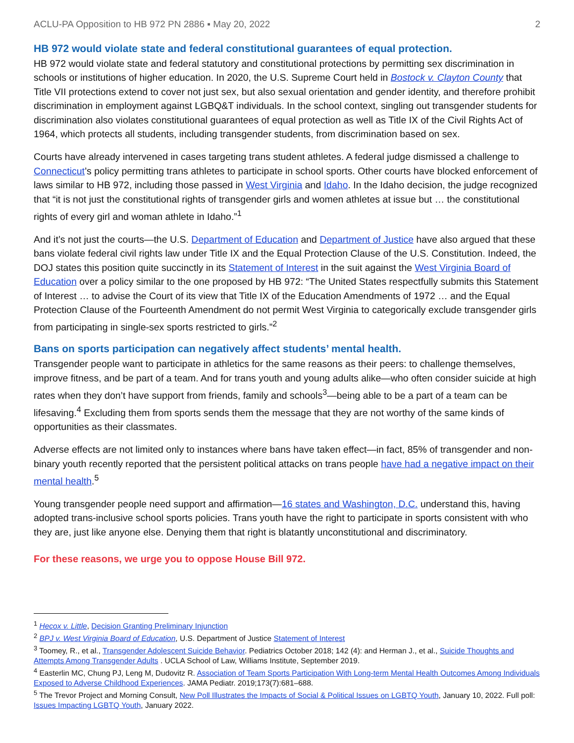ACLU-PA Opposition to HB 972 PN 2886 ▪ May 20, 2022 2
HB 972 would violate state and federal constitutional guarantees of equal protection.
HB 972 would violate state and federal statutory and constitutional protections by permitting sex discrimination in schools or institutions of higher education. In 2020, the U.S. Supreme Court held in Bostock v. Clayton County that Title VII protections extend to cover not just sex, but also sexual orientation and gender identity, and therefore prohibit discrimination in employment against LGBQ&T individuals. In the school context, singling out transgender students for discrimination also violates constitutional guarantees of equal protection as well as Title IX of the Civil Rights Act of 1964, which protects all students, including transgender students, from discrimination based on sex.
Courts have already intervened in cases targeting trans student athletes. A federal judge dismissed a challenge to Connecticut’s policy permitting trans athletes to participate in school sports. Other courts have blocked enforcement of laws similar to HB 972, including those passed in West Virginia and Idaho. In the Idaho decision, the judge recognized that “it is not just the constitutional rights of transgender girls and women athletes at issue but … the constitutional rights of every girl and woman athlete in Idaho.”<sup>1</sup>
And it’s not just the courts—the U.S. Department of Education and Department of Justice have also argued that these bans violate federal civil rights law under Title IX and the Equal Protection Clause of the U.S. Constitution. Indeed, the DOJ states this position quite succinctly in its Statement of Interest in the suit against the West Virginia Board of Education over a policy similar to the one proposed by HB 972: “The United States respectfully submits this Statement of Interest … to advise the Court of its view that Title IX of the Education Amendments of 1972 … and the Equal Protection Clause of the Fourteenth Amendment do not permit West Virginia to categorically exclude transgender girls from participating in single-sex sports restricted to girls.”<sup>2</sup>
Bans on sports participation can negatively affect students’ mental health.
Transgender people want to participate in athletics for the same reasons as their peers: to challenge themselves, improve fitness, and be part of a team. And for trans youth and young adults alike—who often consider suicide at high rates when they don’t have support from friends, family and schools<sup>3</sup>—being able to be a part of a team can be lifesaving.<sup>4</sup> Excluding them from sports sends them the message that they are not worthy of the same kinds of opportunities as their classmates.
Adverse effects are not limited only to instances where bans have taken effect—in fact, 85% of transgender and non-binary youth recently reported that the persistent political attacks on trans people have had a negative impact on their mental health.<sup>5</sup>
Young transgender people need support and affirmation—16 states and Washington, D.C. understand this, having adopted trans-inclusive school sports policies. Trans youth have the right to participate in sports consistent with who they are, just like anyone else. Denying them that right is blatantly unconstitutional and discriminatory.
For these reasons, we urge you to oppose House Bill 972.
<sup>1</sup> Hecox v. Little, Decision Granting Preliminary Injunction
<sup>2</sup> BPJ v. West Virginia Board of Education, U.S. Department of Justice Statement of Interest
<sup>3</sup> Toomey, R., et al., Transgender Adolescent Suicide Behavior. Pediatrics October 2018; 142 (4): and Herman J., et al., Suicide Thoughts and Attempts Among Transgender Adults . UCLA School of Law, Williams Institute, September 2019.
<sup>4</sup> Easterlin MC, Chung PJ, Leng M, Dudovitz R. Association of Team Sports Participation With Long-term Mental Health Outcomes Among Individuals Exposed to Adverse Childhood Experiences. JAMA Pediatr. 2019;173(7):681–688.
<sup>5</sup> The Trevor Project and Morning Consult, New Poll Illustrates the Impacts of Social & Political Issues on LGBTQ Youth, January 10, 2022. Full poll: Issues Impacting LGBTQ Youth, January 2022.